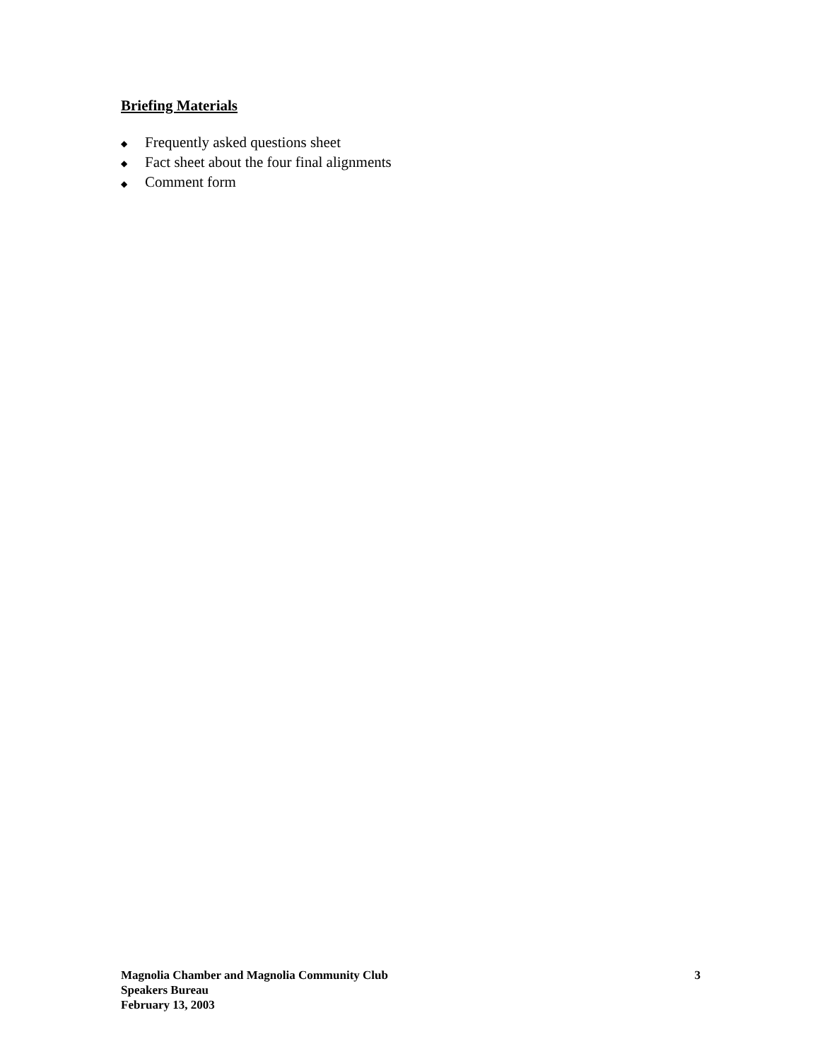Briefing Materials
◆ Frequently asked questions sheet
◆ Fact sheet about the four final alignments
◆ Comment form
Magnolia Chamber and Magnolia Community Club
3
Speakers Bureau
February 13, 2003